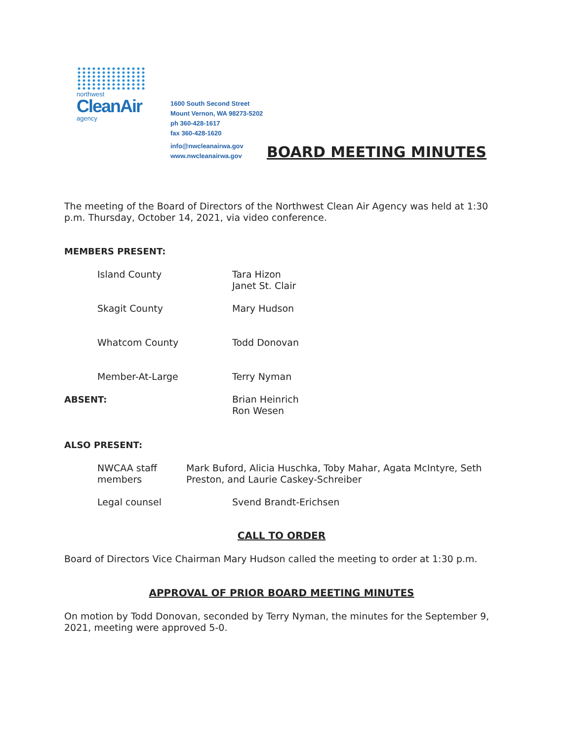northwest
CleanAir
agency
1600 South Second Street
Mount Vernon, WA 98273-5202
ph 360-428-1617
fax 360-428-1620
info@nwcleanairwa.gov
www.nwcleanairwa.gov
BOARD MEETING MINUTES
The meeting of the Board of Directors of the Northwest Clean Air Agency was held at 1:30 p.m. Thursday, October 14, 2021, via video conference.
MEMBERS PRESENT:
Island County Tara Hizon
Janet St. Clair
Skagit County Mary Hudson
Whatcom County Todd Donovan
Member-At-Large Terry Nyman
ABSENT: Brian Heinrich
Ron Wesen
ALSO PRESENT:
NWCAA staff members Mark Buford, Alicia Huschka, Toby Mahar, Agata McIntyre, Seth Preston, and Laurie Caskey-Schreiber
Legal counsel Svend Brandt-Erichsen
CALL TO ORDER
Board of Directors Vice Chairman Mary Hudson called the meeting to order at 1:30 p.m.
APPROVAL OF PRIOR BOARD MEETING MINUTES
On motion by Todd Donovan, seconded by Terry Nyman, the minutes for the September 9, 2021, meeting were approved 5-0.